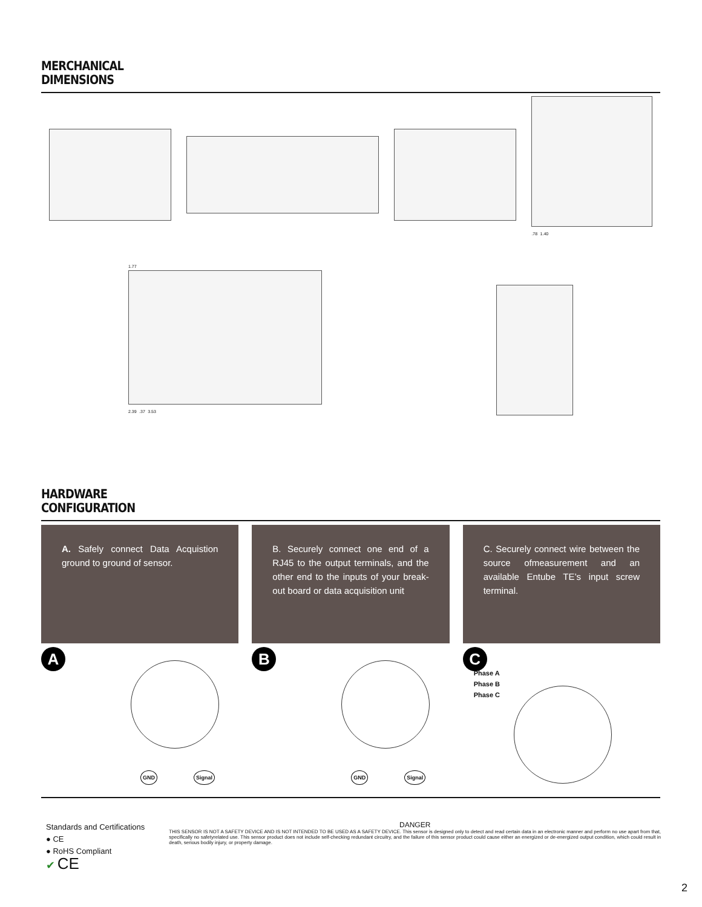MERCHANICAL
DIMENSIONS
.78 1.40
1.77
2.39 .37 3.53
HARDWARE
CONFIGURATION
A. Safely connect Data Acquistion ground to ground of sensor.
B. Securely connect one end of a RJ45 to the output terminals, and the other end to the inputs of your break-out board or data acquisition unit
C. Securely connect wire between the source ofmeasurement and an available Entube TE’s input screw terminal.
A
GND Signal
B
GND Signal
C
Phase A
Phase B
Phase C
Standards and Certifications
● CE
● RoHS Compliant
✔ CE
DANGER
THIS SENSOR IS NOT A SAFETY DEVICE AND IS NOT INTENDED TO BE USED AS A SAFETY DEVICE. This sensor is designed only to detect and read certain data in an electronic manner and perform no use apart from that, specifically no safetyrelated use. This sensor product does not include self-checking redundant circuitry, and the failure of this sensor product could cause either an energized or de-energized output condition, which could result in death, serious bodily injury, or property damage.
2